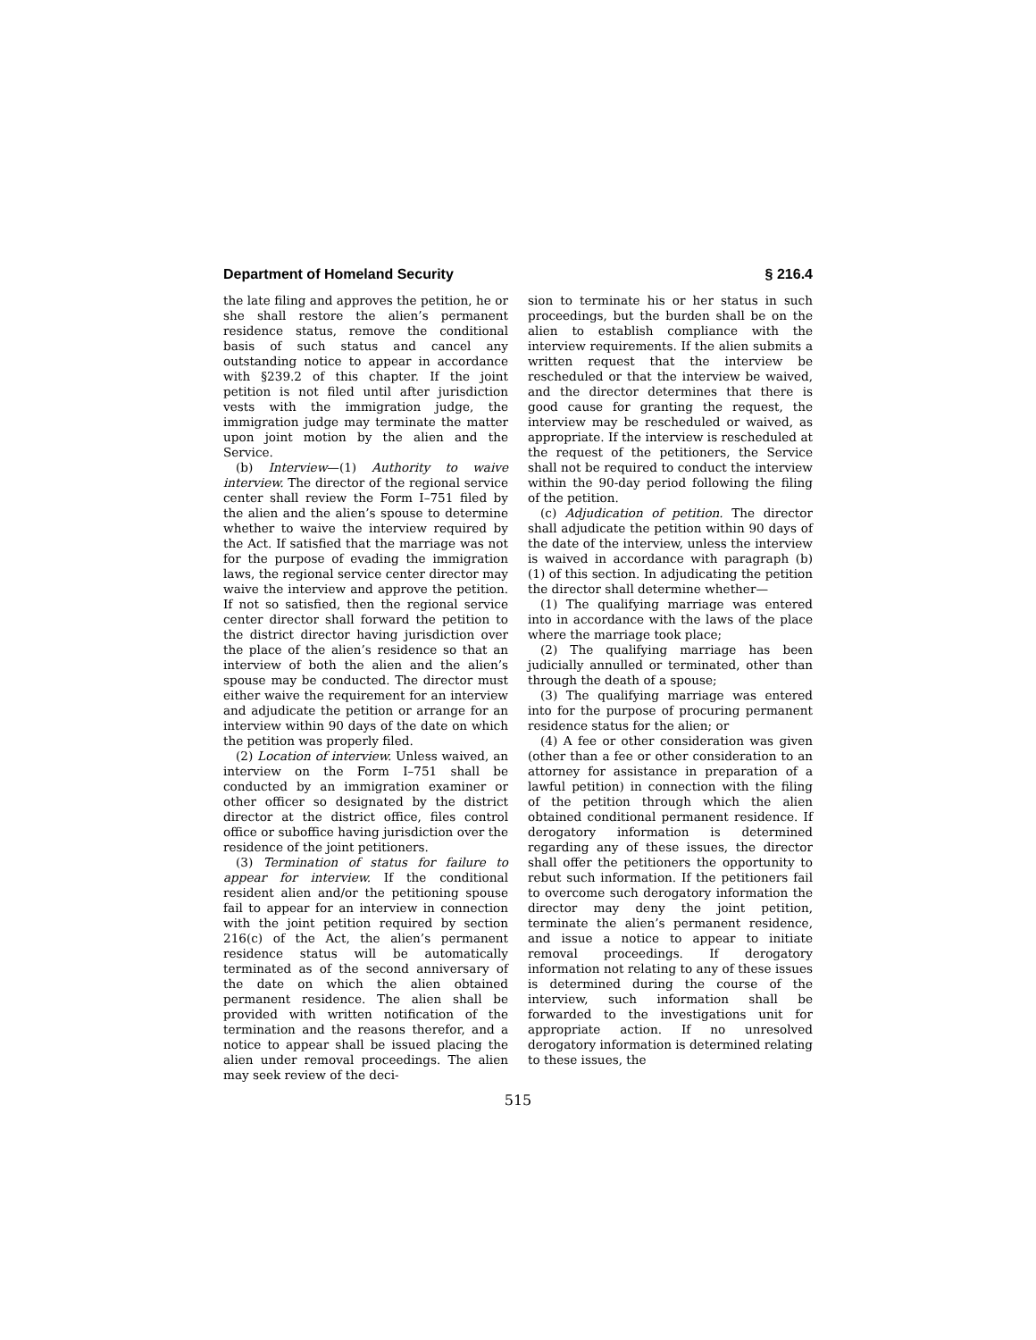Department of Homeland Security § 216.4
the late filing and approves the petition, he or she shall restore the alien’s permanent residence status, remove the conditional basis of such status and cancel any outstanding notice to appear in accordance with §239.2 of this chapter. If the joint petition is not filed until after jurisdiction vests with the immigration judge, the immigration judge may terminate the matter upon joint motion by the alien and the Service.
(b) Interview—(1) Authority to waive interview. The director of the regional service center shall review the Form I–751 filed by the alien and the alien’s spouse to determine whether to waive the interview required by the Act. If satisfied that the marriage was not for the purpose of evading the immigration laws, the regional service center director may waive the interview and approve the petition. If not so satisfied, then the regional service center director shall forward the petition to the district director having jurisdiction over the place of the alien’s residence so that an interview of both the alien and the alien’s spouse may be conducted. The director must either waive the requirement for an interview and adjudicate the petition or arrange for an interview within 90 days of the date on which the petition was properly filed.
(2) Location of interview. Unless waived, an interview on the Form I–751 shall be conducted by an immigration examiner or other officer so designated by the district director at the district office, files control office or suboffice having jurisdiction over the residence of the joint petitioners.
(3) Termination of status for failure to appear for interview. If the conditional resident alien and/or the petitioning spouse fail to appear for an interview in connection with the joint petition required by section 216(c) of the Act, the alien’s permanent residence status will be automatically terminated as of the second anniversary of the date on which the alien obtained permanent residence. The alien shall be provided with written notification of the termination and the reasons therefor, and a notice to appear shall be issued placing the alien under removal proceedings. The alien may seek review of the deci-
sion to terminate his or her status in such proceedings, but the burden shall be on the alien to establish compliance with the interview requirements. If the alien submits a written request that the interview be rescheduled or that the interview be waived, and the director determines that there is good cause for granting the request, the interview may be rescheduled or waived, as appropriate. If the interview is rescheduled at the request of the petitioners, the Service shall not be required to conduct the interview within the 90-day period following the filing of the petition.
(c) Adjudication of petition. The director shall adjudicate the petition within 90 days of the date of the interview, unless the interview is waived in accordance with paragraph (b)(1) of this section. In adjudicating the petition the director shall determine whether—
(1) The qualifying marriage was entered into in accordance with the laws of the place where the marriage took place;
(2) The qualifying marriage has been judicially annulled or terminated, other than through the death of a spouse;
(3) The qualifying marriage was entered into for the purpose of procuring permanent residence status for the alien; or
(4) A fee or other consideration was given (other than a fee or other consideration to an attorney for assistance in preparation of a lawful petition) in connection with the filing of the petition through which the alien obtained conditional permanent residence. If derogatory information is determined regarding any of these issues, the director shall offer the petitioners the opportunity to rebut such information. If the petitioners fail to overcome such derogatory information the director may deny the joint petition, terminate the alien’s permanent residence, and issue a notice to appear to initiate removal proceedings. If derogatory information not relating to any of these issues is determined during the course of the interview, such information shall be forwarded to the investigations unit for appropriate action. If no unresolved derogatory information is determined relating to these issues, the
515